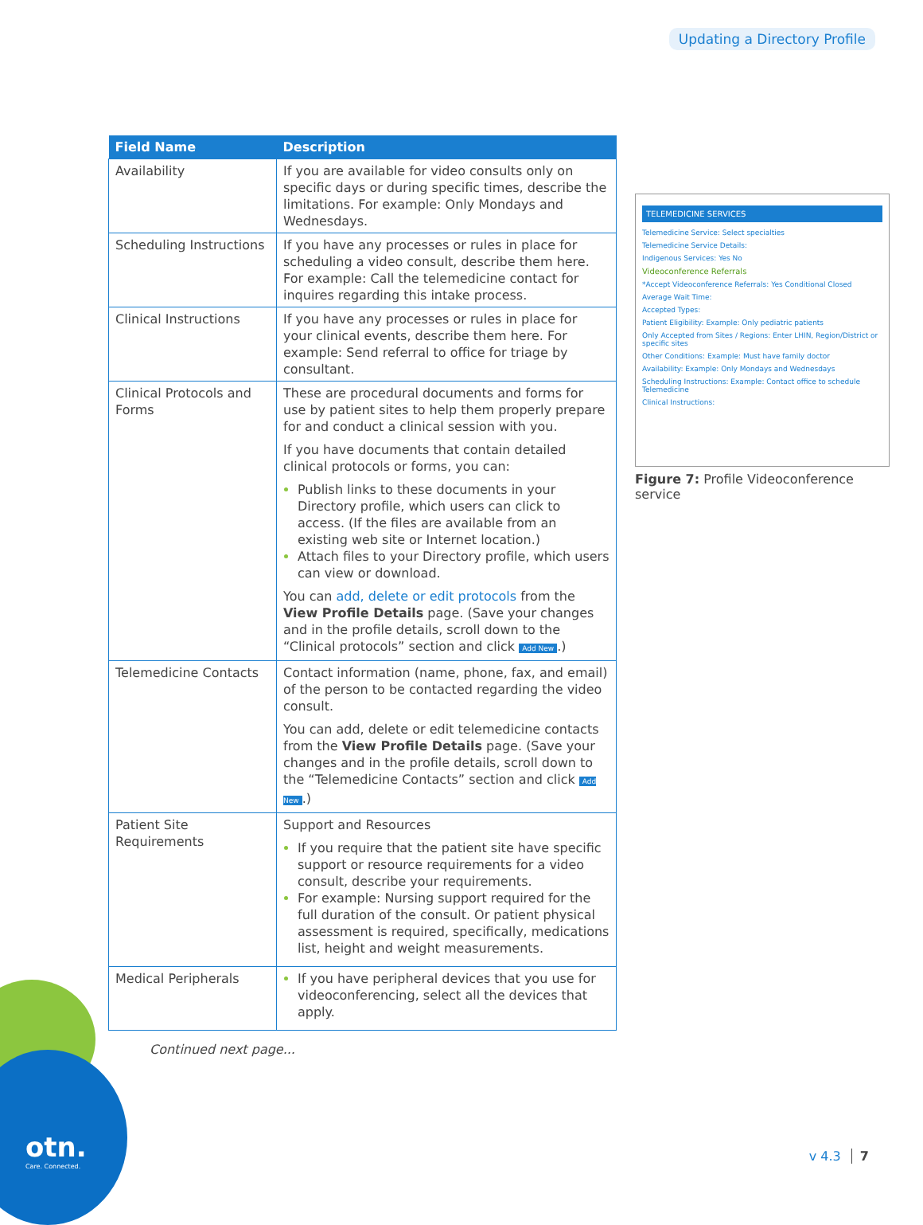Updating a Directory Profile
| Field Name | Description |
| --- | --- |
| Availability | If you are available for video consults only on specific days or during specific times, describe the limitations. For example: Only Mondays and Wednesdays. |
| Scheduling Instructions | If you have any processes or rules in place for scheduling a video consult, describe them here. For example: Call the telemedicine contact for inquires regarding this intake process. |
| Clinical Instructions | If you have any processes or rules in place for your clinical events, describe them here. For example: Send referral to office for triage by consultant. |
| Clinical Protocols and Forms | These are procedural documents and forms for use by patient sites to help them properly prepare for and conduct a clinical session with you. If you have documents that contain detailed clinical protocols or forms, you can: Publish links to these documents in your Directory profile, which users can click to access. (If the files are available from an existing web site or Internet location.) Attach files to your Directory profile, which users can view or download. You can add, delete or edit protocols from the View Profile Details page. (Save your changes and in the profile details, scroll down to the “Clinical protocols” section and click Add New .) |
| Telemedicine Contacts | Contact information (name, phone, fax, and email) of the person to be contacted regarding the video consult. You can add, delete or edit telemedicine contacts from the View Profile Details page. (Save your changes and in the profile details, scroll down to the “Telemedicine Contacts” section and click Add New .) |
| Patient Site Requirements | Support and Resources If you require that the patient site have specific support or resource requirements for a video consult, describe your requirements. For example: Nursing support required for the full duration of the consult. Or patient physical assessment is required, specifically, medications list, height and weight measurements. |
| Medical Peripherals | If you have peripheral devices that you use for videoconferencing, select all the devices that apply. |
Continued next page...
TELEMEDICINE SERVICES
Telemedicine Service: Select specialties
Telemedicine Service Details:
Indigenous Services: Yes No
Videoconference Referrals
*Accept Videoconference Referrals: Yes Conditional Closed
Average Wait Time:
Accepted Types:
Patient Eligibility: Example: Only pediatric patients
Only Accepted from Sites / Regions: Enter LHIN, Region/District or specific sites
Other Conditions: Example: Must have family doctor
Availability: Example: Only Mondays and Wednesdays
Scheduling Instructions: Example: Contact office to schedule Telemedicine
Clinical Instructions:
Figure 7: Profile Videoconference service
otn.
Care. Connected.
v 4.3 7